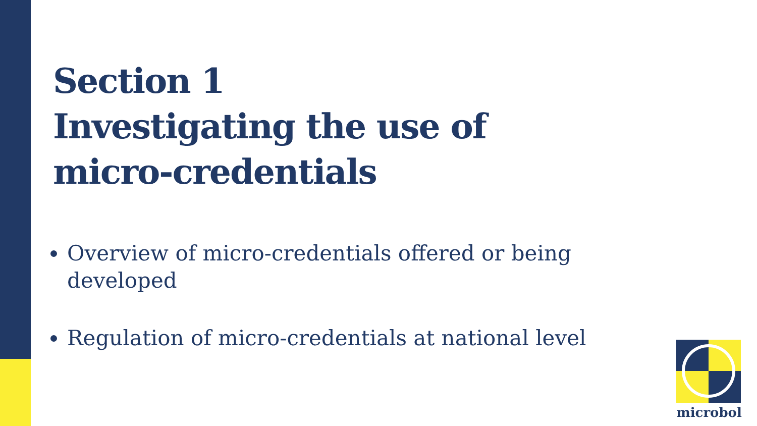Section 1
Investigating the use of
micro-credentials
Overview of micro-credentials offered or being developed
Regulation of micro-credentials at national level
microbol